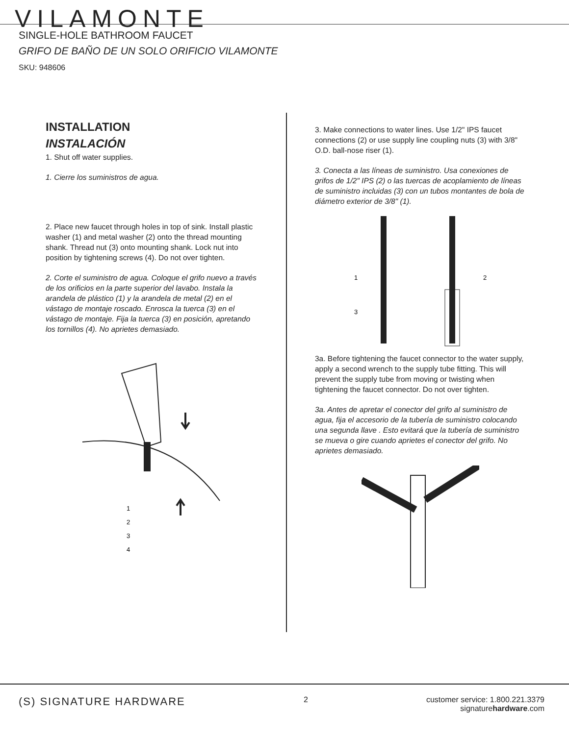VILAMONTE
SINGLE-HOLE BATHROOM FAUCET
GRIFO DE BAÑO DE UN SOLO ORIFICIO VILAMONTE
SKU: 948606
INSTALLATION
INSTALACIÓN
1. Shut off water supplies.
1. Cierre los suministros de agua.
2. Place new faucet through holes in top of sink. Install plastic washer (1) and metal washer (2) onto the thread mounting shank. Thread nut (3) onto mounting shank. Lock nut into position by tightening screws (4). Do not over tighten.
2. Corte el suministro de agua. Coloque el grifo nuevo a través de los orificios en la parte superior del lavabo. Instala la arandela de plástico (1) y la arandela de metal (2) en el vástago de montaje roscado. Enrosca la tuerca (3) en el vástago de montaje. Fija la tuerca (3) en posición, apretando los tornillos (4). No aprietes demasiado.
1
2
3
4
3. Make connections to water lines. Use 1/2" IPS faucet connections (2) or use supply line coupling nuts (3) with 3/8" O.D. ball-nose riser (1).
3. Conecta a las líneas de suministro. Usa conexiones de grifos de 1/2" IPS (2) o las tuercas de acoplamiento de líneas de suministro incluidas (3) con un tubos montantes de bola de diámetro exterior de 3/8" (1).
1
3
2
3a. Before tightening the faucet connector to the water supply, apply a second wrench to the supply tube fitting. This will prevent the supply tube from moving or twisting when tightening the faucet connector. Do not over tighten.
3a. Antes de apretar el conector del grifo al suministro de agua, fija el accesorio de la tubería de suministro colocando una segunda llave . Esto evitará que la tubería de suministro se mueva o gire cuando aprietes el conector del grifo. No aprietes demasiado.
(S) SIGNATURE HARDWARE
2 customer service: 1.800.221.3379
signaturehardware.com